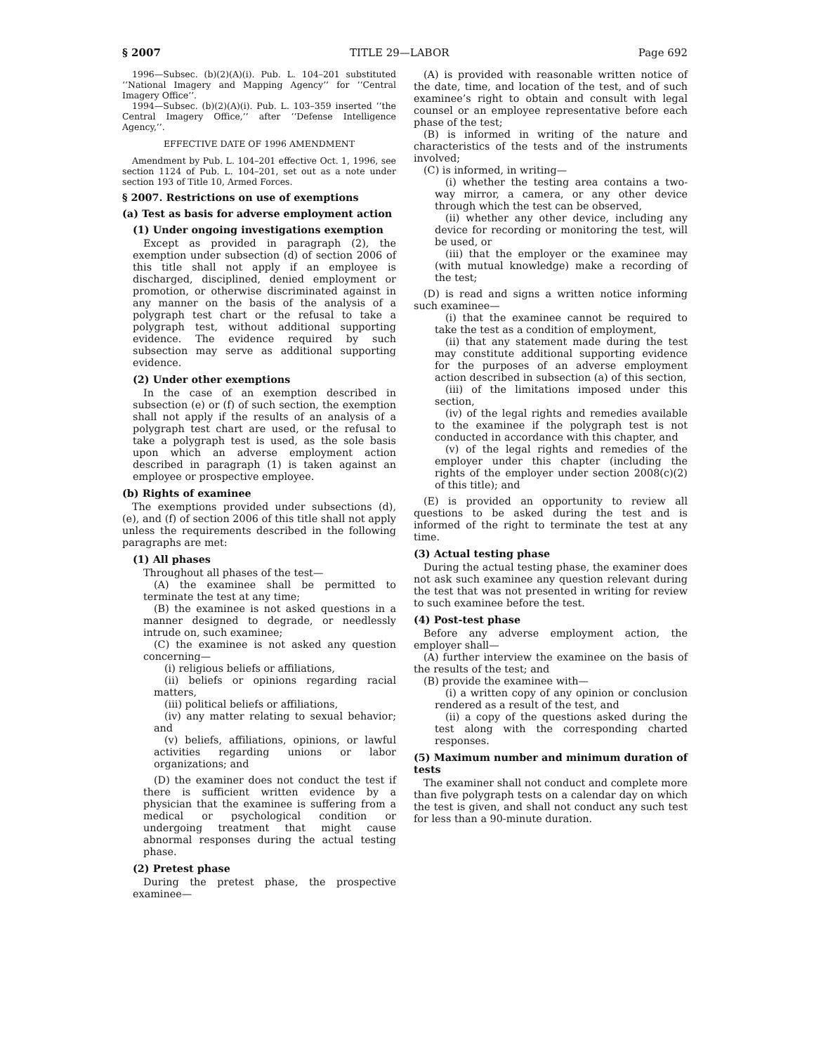§ 2007 TITLE 29—LABOR Page 692
1996—Subsec. (b)(2)(A)(i). Pub. L. 104–201 substituted ‘‘National Imagery and Mapping Agency’’ for ‘‘Central Imagery Office’’.
1994—Subsec. (b)(2)(A)(i). Pub. L. 103–359 inserted ‘‘the Central Imagery Office,’’ after ‘‘Defense Intelligence Agency,’’.
EFFECTIVE DATE OF 1996 AMENDMENT
Amendment by Pub. L. 104–201 effective Oct. 1, 1996, see section 1124 of Pub. L. 104–201, set out as a note under section 193 of Title 10, Armed Forces.
§ 2007. Restrictions on use of exemptions
(a) Test as basis for adverse employment action
(1) Under ongoing investigations exemption
Except as provided in paragraph (2), the exemption under subsection (d) of section 2006 of this title shall not apply if an employee is discharged, disciplined, denied employment or promotion, or otherwise discriminated against in any manner on the basis of the analysis of a polygraph test chart or the refusal to take a polygraph test, without additional supporting evidence. The evidence required by such subsection may serve as additional supporting evidence.
(2) Under other exemptions
In the case of an exemption described in subsection (e) or (f) of such section, the exemption shall not apply if the results of an analysis of a polygraph test chart are used, or the refusal to take a polygraph test is used, as the sole basis upon which an adverse employment action described in paragraph (1) is taken against an employee or prospective employee.
(b) Rights of examinee
The exemptions provided under subsections (d), (e), and (f) of section 2006 of this title shall not apply unless the requirements described in the following paragraphs are met:
(1) All phases
Throughout all phases of the test—
(A) the examinee shall be permitted to terminate the test at any time;
(B) the examinee is not asked questions in a manner designed to degrade, or needlessly intrude on, such examinee;
(C) the examinee is not asked any question concerning—
(i) religious beliefs or affiliations,
(ii) beliefs or opinions regarding racial matters,
(iii) political beliefs or affiliations,
(iv) any matter relating to sexual behavior; and
(v) beliefs, affiliations, opinions, or lawful activities regarding unions or labor organizations; and
(D) the examiner does not conduct the test if there is sufficient written evidence by a physician that the examinee is suffering from a medical or psychological condition or undergoing treatment that might cause abnormal responses during the actual testing phase.
(2) Pretest phase
During the pretest phase, the prospective examinee—
(A) is provided with reasonable written notice of the date, time, and location of the test, and of such examinee’s right to obtain and consult with legal counsel or an employee representative before each phase of the test;
(B) is informed in writing of the nature and characteristics of the tests and of the instruments involved;
(C) is informed, in writing—
(i) whether the testing area contains a two-way mirror, a camera, or any other device through which the test can be observed,
(ii) whether any other device, including any device for recording or monitoring the test, will be used, or
(iii) that the employer or the examinee may (with mutual knowledge) make a recording of the test;
(D) is read and signs a written notice informing such examinee—
(i) that the examinee cannot be required to take the test as a condition of employment,
(ii) that any statement made during the test may constitute additional supporting evidence for the purposes of an adverse employment action described in subsection (a) of this section,
(iii) of the limitations imposed under this section,
(iv) of the legal rights and remedies available to the examinee if the polygraph test is not conducted in accordance with this chapter, and
(v) of the legal rights and remedies of the employer under this chapter (including the rights of the employer under section 2008(c)(2) of this title); and
(E) is provided an opportunity to review all questions to be asked during the test and is informed of the right to terminate the test at any time.
(3) Actual testing phase
During the actual testing phase, the examiner does not ask such examinee any question relevant during the test that was not presented in writing for review to such examinee before the test.
(4) Post-test phase
Before any adverse employment action, the employer shall—
(A) further interview the examinee on the basis of the results of the test; and
(B) provide the examinee with—
(i) a written copy of any opinion or conclusion rendered as a result of the test, and
(ii) a copy of the questions asked during the test along with the corresponding charted responses.
(5) Maximum number and minimum duration of tests
The examiner shall not conduct and complete more than five polygraph tests on a calendar day on which the test is given, and shall not conduct any such test for less than a 90-minute duration.